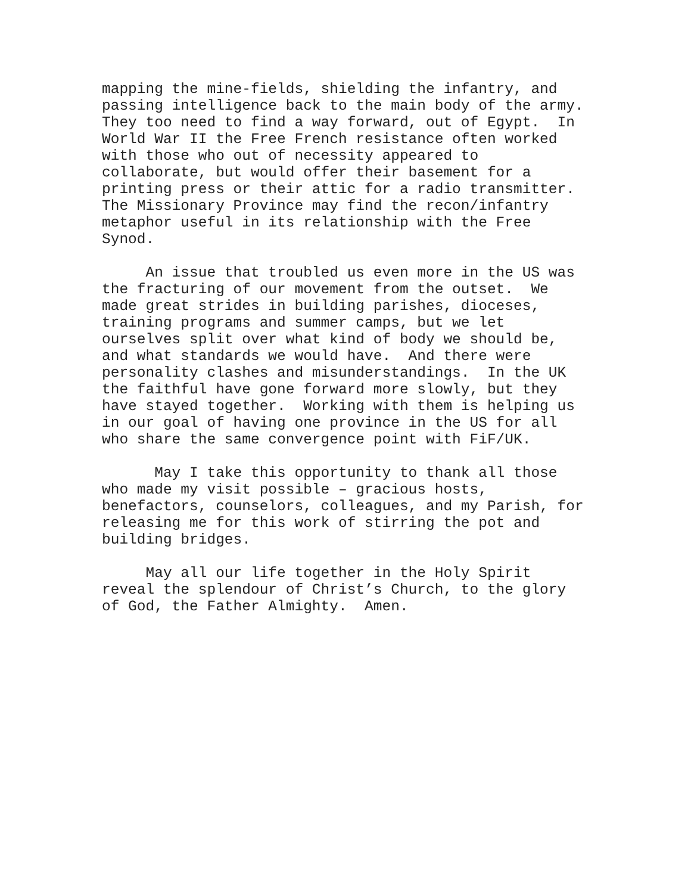mapping the mine-fields, shielding the infantry, and passing intelligence back to the main body of the army. They too need to find a way forward, out of Egypt. In World War II the Free French resistance often worked with those who out of necessity appeared to collaborate, but would offer their basement for a printing press or their attic for a radio transmitter. The Missionary Province may find the recon/infantry metaphor useful in its relationship with the Free Synod.
An issue that troubled us even more in the US was the fracturing of our movement from the outset. We made great strides in building parishes, dioceses, training programs and summer camps, but we let ourselves split over what kind of body we should be, and what standards we would have. And there were personality clashes and misunderstandings. In the UK the faithful have gone forward more slowly, but they have stayed together. Working with them is helping us in our goal of having one province in the US for all who share the same convergence point with FiF/UK.
May I take this opportunity to thank all those who made my visit possible – gracious hosts, benefactors, counselors, colleagues, and my Parish, for releasing me for this work of stirring the pot and building bridges.
May all our life together in the Holy Spirit reveal the splendour of Christ’s Church, to the glory of God, the Father Almighty. Amen.